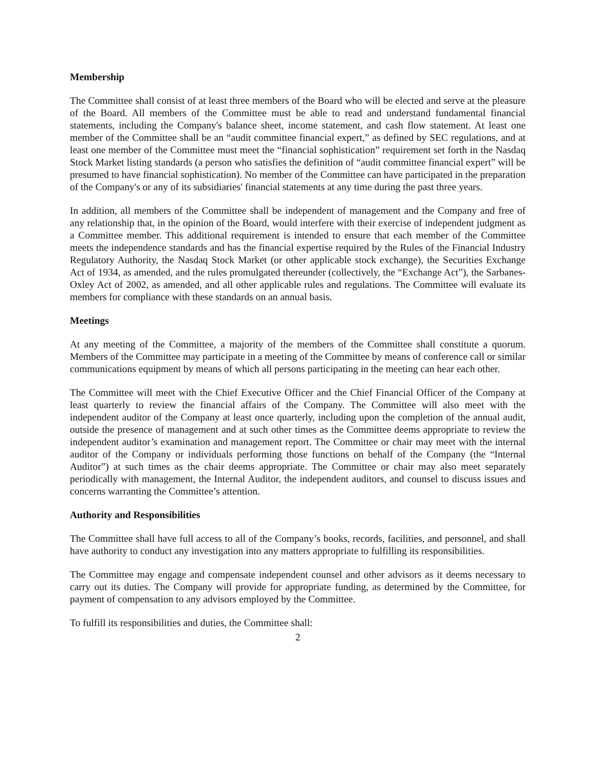Membership
The Committee shall consist of at least three members of the Board who will be elected and serve at the pleasure of the Board. All members of the Committee must be able to read and understand fundamental financial statements, including the Company's balance sheet, income statement, and cash flow statement. At least one member of the Committee shall be an “audit committee financial expert,” as defined by SEC regulations, and at least one member of the Committee must meet the “financial sophistication” requirement set forth in the Nasdaq Stock Market listing standards (a person who satisfies the definition of “audit committee financial expert” will be presumed to have financial sophistication). No member of the Committee can have participated in the preparation of the Company's or any of its subsidiaries' financial statements at any time during the past three years.
In addition, all members of the Committee shall be independent of management and the Company and free of any relationship that, in the opinion of the Board, would interfere with their exercise of independent judgment as a Committee member. This additional requirement is intended to ensure that each member of the Committee meets the independence standards and has the financial expertise required by the Rules of the Financial Industry Regulatory Authority, the Nasdaq Stock Market (or other applicable stock exchange), the Securities Exchange Act of 1934, as amended, and the rules promulgated thereunder (collectively, the “Exchange Act”), the Sarbanes-Oxley Act of 2002, as amended, and all other applicable rules and regulations. The Committee will evaluate its members for compliance with these standards on an annual basis.
Meetings
At any meeting of the Committee, a majority of the members of the Committee shall constitute a quorum. Members of the Committee may participate in a meeting of the Committee by means of conference call or similar communications equipment by means of which all persons participating in the meeting can hear each other.
The Committee will meet with the Chief Executive Officer and the Chief Financial Officer of the Company at least quarterly to review the financial affairs of the Company. The Committee will also meet with the independent auditor of the Company at least once quarterly, including upon the completion of the annual audit, outside the presence of management and at such other times as the Committee deems appropriate to review the independent auditor’s examination and management report. The Committee or chair may meet with the internal auditor of the Company or individuals performing those functions on behalf of the Company (the “Internal Auditor”) at such times as the chair deems appropriate. The Committee or chair may also meet separately periodically with management, the Internal Auditor, the independent auditors, and counsel to discuss issues and concerns warranting the Committee’s attention.
Authority and Responsibilities
The Committee shall have full access to all of the Company’s books, records, facilities, and personnel, and shall have authority to conduct any investigation into any matters appropriate to fulfilling its responsibilities.
The Committee may engage and compensate independent counsel and other advisors as it deems necessary to carry out its duties. The Company will provide for appropriate funding, as determined by the Committee, for payment of compensation to any advisors employed by the Committee.
To fulfill its responsibilities and duties, the Committee shall:
2